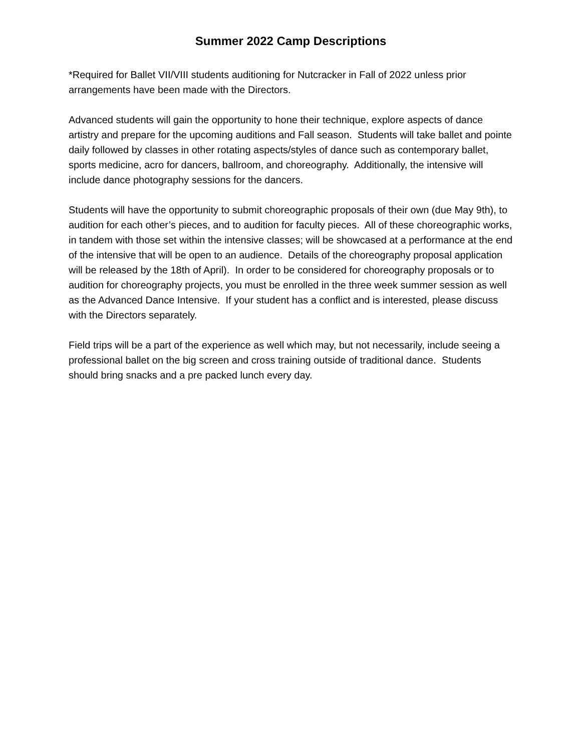Summer 2022 Camp Descriptions
*Required for Ballet VII/VIII students auditioning for Nutcracker in Fall of 2022 unless prior arrangements have been made with the Directors.
Advanced students will gain the opportunity to hone their technique, explore aspects of dance artistry and prepare for the upcoming auditions and Fall season. Students will take ballet and pointe daily followed by classes in other rotating aspects/styles of dance such as contemporary ballet, sports medicine, acro for dancers, ballroom, and choreography. Additionally, the intensive will include dance photography sessions for the dancers.
Students will have the opportunity to submit choreographic proposals of their own (due May 9th), to audition for each other’s pieces, and to audition for faculty pieces. All of these choreographic works, in tandem with those set within the intensive classes; will be showcased at a performance at the end of the intensive that will be open to an audience. Details of the choreography proposal application will be released by the 18th of April). In order to be considered for choreography proposals or to audition for choreography projects, you must be enrolled in the three week summer session as well as the Advanced Dance Intensive. If your student has a conflict and is interested, please discuss with the Directors separately.
Field trips will be a part of the experience as well which may, but not necessarily, include seeing a professional ballet on the big screen and cross training outside of traditional dance. Students should bring snacks and a pre packed lunch every day.